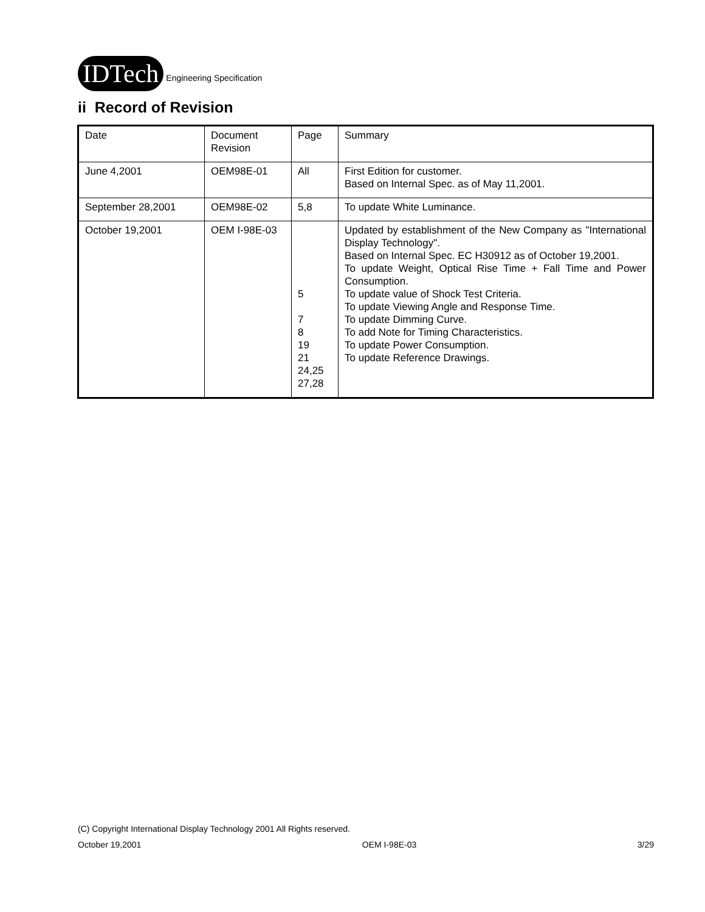IDTech
Engineering Specification
ii Record of Revision
| Date | Document Revision | Page | Summary |
| June 4,2001 | OEM98E-01 | All | First Edition for customer. Based on Internal Spec. as of May 11,2001. |
| September 28,2001 | OEM98E-02 | 5,8 | To update White Luminance. |
| October 19,2001 | OEM I-98E-03 | 5 7 8 19 21 24,25 27,28 | Updated by establishment of the New Company as "International Display Technology". Based on Internal Spec. EC H30912 as of October 19,2001. To update Weight, Optical Rise Time + Fall Time and Power Consumption. To update value of Shock Test Criteria. To update Viewing Angle and Response Time. To update Dimming Curve. To add Note for Timing Characteristics. To update Power Consumption. To update Reference Drawings. |
(C) Copyright International Display Technology 2001 All Rights reserved.
October 19,2001 OEM I-98E-03 3/29